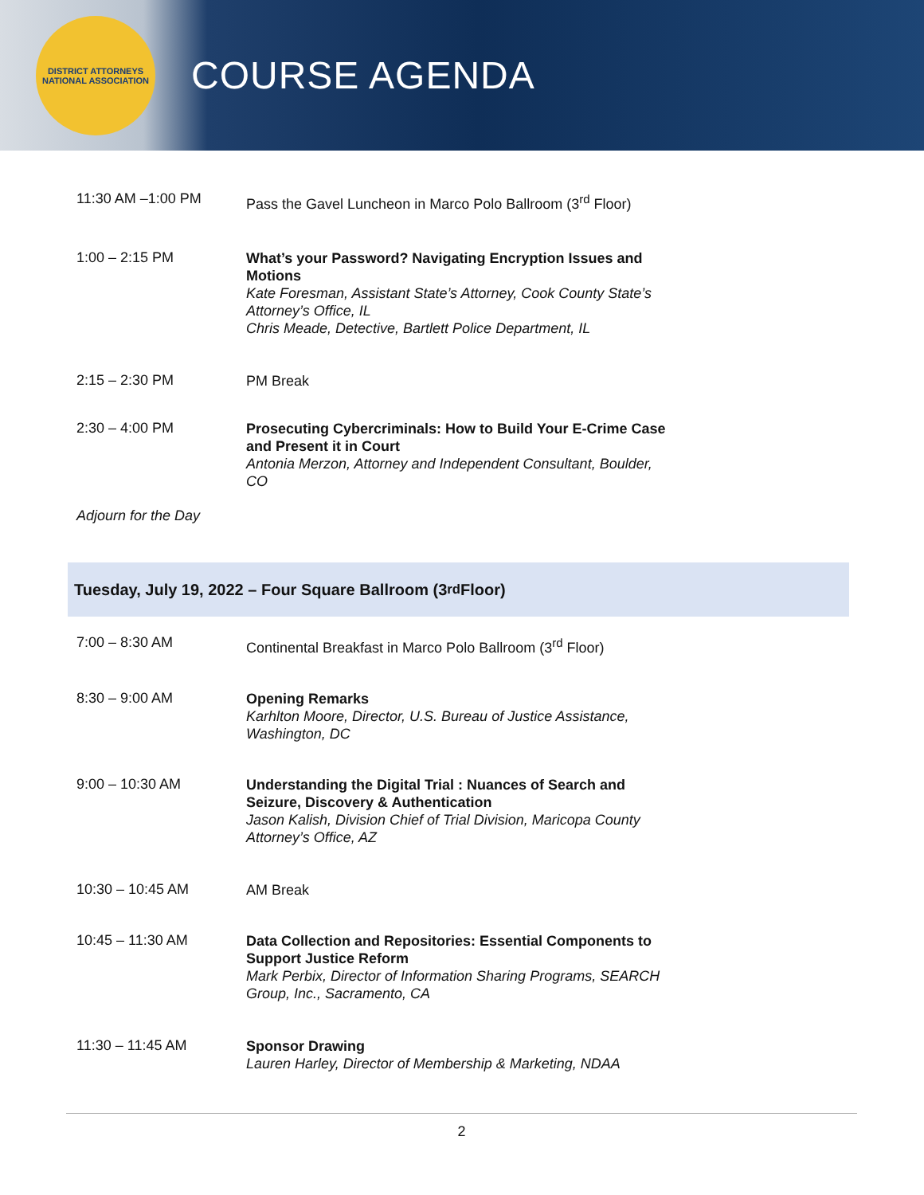DISTRICT ATTORNEYS NATIONAL ASSOCIATION
COURSE AGENDA
11:30 AM –1:00 PM
Pass the Gavel Luncheon in Marco Polo Ballroom (3<sup>rd</sup> Floor)
1:00 – 2:15 PM
What’s your Password? Navigating Encryption Issues and Motions
Kate Foresman, Assistant State’s Attorney, Cook County State’s Attorney’s Office, IL
Chris Meade, Detective, Bartlett Police Department, IL
2:15 – 2:30 PM
PM Break
2:30 – 4:00 PM
Prosecuting Cybercriminals: How to Build Your E-Crime Case and Present it in Court
Antonia Merzon, Attorney and Independent Consultant, Boulder, CO
Adjourn for the Day
Tuesday, July 19, 2022 – Four Square Ballroom (3<sup>rd</sup> Floor)
7:00 – 8:30 AM
Continental Breakfast in Marco Polo Ballroom (3<sup>rd</sup> Floor)
8:30 – 9:00 AM
Opening Remarks
Karhlton Moore, Director, U.S. Bureau of Justice Assistance, Washington, DC
9:00 – 10:30 AM
Understanding the Digital Trial : Nuances of Search and Seizure, Discovery & Authentication
Jason Kalish, Division Chief of Trial Division, Maricopa County Attorney’s Office, AZ
10:30 – 10:45 AM
AM Break
10:45 – 11:30 AM
Data Collection and Repositories: Essential Components to Support Justice Reform
Mark Perbix, Director of Information Sharing Programs, SEARCH Group, Inc., Sacramento, CA
11:30 – 11:45 AM
Sponsor Drawing
Lauren Harley, Director of Membership & Marketing, NDAA
2